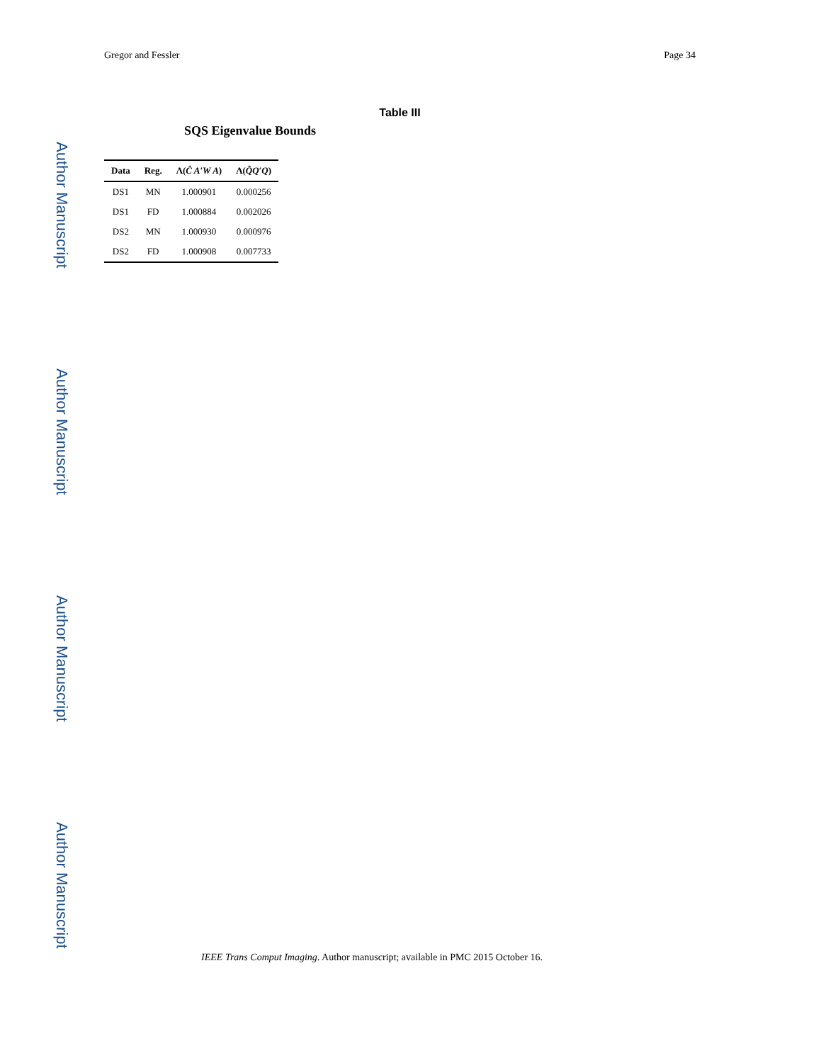Author Manuscript
Author Manuscript
Author Manuscript
Author Manuscript
Gregor and Fessler Page 34
Table III
SQS Eigenvalue Bounds
| Data | Reg. | Λ( Ĉ A′W A ) | Λ( Q̂Q′Q ) |
| --- | --- | --- | --- |
| DS1 | MN | 1.000901 | 0.000256 |
| DS1 | FD | 1.000884 | 0.002026 |
| DS2 | MN | 1.000930 | 0.000976 |
| DS2 | FD | 1.000908 | 0.007733 |
IEEE Trans Comput Imaging. Author manuscript; available in PMC 2015 October 16.